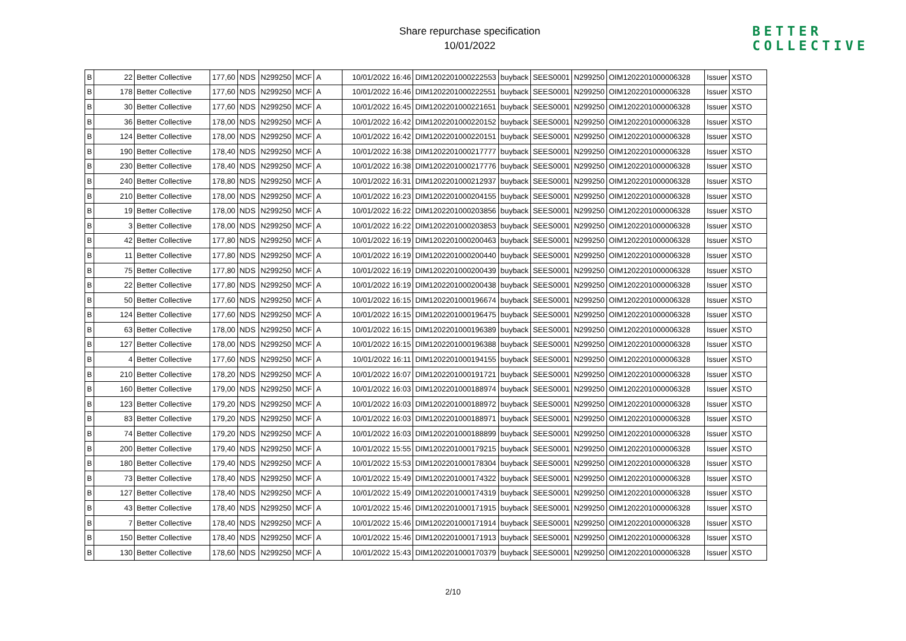Share repurchase specification
10/01/2022
BETTER
COLLECTIVE
| B | 22 | Better Collective | 177,60 | NDS | N299250 | MCF | A | 10/01/2022 16:46 | DIM1202201000222553 | buyback | SEES0001 | N299250 | OIM1202201000006328 | Issuer | XSTO |
| B | 178 | Better Collective | 177,60 | NDS | N299250 | MCF | A | 10/01/2022 16:46 | DIM1202201000222551 | buyback | SEES0001 | N299250 | OIM1202201000006328 | Issuer | XSTO |
| B | 30 | Better Collective | 177,60 | NDS | N299250 | MCF | A | 10/01/2022 16:45 | DIM1202201000221651 | buyback | SEES0001 | N299250 | OIM1202201000006328 | Issuer | XSTO |
| B | 36 | Better Collective | 178,00 | NDS | N299250 | MCF | A | 10/01/2022 16:42 | DIM1202201000220152 | buyback | SEES0001 | N299250 | OIM1202201000006328 | Issuer | XSTO |
| B | 124 | Better Collective | 178,00 | NDS | N299250 | MCF | A | 10/01/2022 16:42 | DIM1202201000220151 | buyback | SEES0001 | N299250 | OIM1202201000006328 | Issuer | XSTO |
| B | 190 | Better Collective | 178,40 | NDS | N299250 | MCF | A | 10/01/2022 16:38 | DIM1202201000217777 | buyback | SEES0001 | N299250 | OIM1202201000006328 | Issuer | XSTO |
| B | 230 | Better Collective | 178,40 | NDS | N299250 | MCF | A | 10/01/2022 16:38 | DIM1202201000217776 | buyback | SEES0001 | N299250 | OIM1202201000006328 | Issuer | XSTO |
| B | 240 | Better Collective | 178,80 | NDS | N299250 | MCF | A | 10/01/2022 16:31 | DIM1202201000212937 | buyback | SEES0001 | N299250 | OIM1202201000006328 | Issuer | XSTO |
| B | 210 | Better Collective | 178,00 | NDS | N299250 | MCF | A | 10/01/2022 16:23 | DIM1202201000204155 | buyback | SEES0001 | N299250 | OIM1202201000006328 | Issuer | XSTO |
| B | 19 | Better Collective | 178,00 | NDS | N299250 | MCF | A | 10/01/2022 16:22 | DIM1202201000203856 | buyback | SEES0001 | N299250 | OIM1202201000006328 | Issuer | XSTO |
| B | 3 | Better Collective | 178,00 | NDS | N299250 | MCF | A | 10/01/2022 16:22 | DIM1202201000203853 | buyback | SEES0001 | N299250 | OIM1202201000006328 | Issuer | XSTO |
| B | 42 | Better Collective | 177,80 | NDS | N299250 | MCF | A | 10/01/2022 16:19 | DIM1202201000200463 | buyback | SEES0001 | N299250 | OIM1202201000006328 | Issuer | XSTO |
| B | 11 | Better Collective | 177,80 | NDS | N299250 | MCF | A | 10/01/2022 16:19 | DIM1202201000200440 | buyback | SEES0001 | N299250 | OIM1202201000006328 | Issuer | XSTO |
| B | 75 | Better Collective | 177,80 | NDS | N299250 | MCF | A | 10/01/2022 16:19 | DIM1202201000200439 | buyback | SEES0001 | N299250 | OIM1202201000006328 | Issuer | XSTO |
| B | 22 | Better Collective | 177,80 | NDS | N299250 | MCF | A | 10/01/2022 16:19 | DIM1202201000200438 | buyback | SEES0001 | N299250 | OIM1202201000006328 | Issuer | XSTO |
| B | 50 | Better Collective | 177,60 | NDS | N299250 | MCF | A | 10/01/2022 16:15 | DIM1202201000196674 | buyback | SEES0001 | N299250 | OIM1202201000006328 | Issuer | XSTO |
| B | 124 | Better Collective | 177,60 | NDS | N299250 | MCF | A | 10/01/2022 16:15 | DIM1202201000196475 | buyback | SEES0001 | N299250 | OIM1202201000006328 | Issuer | XSTO |
| B | 63 | Better Collective | 178,00 | NDS | N299250 | MCF | A | 10/01/2022 16:15 | DIM1202201000196389 | buyback | SEES0001 | N299250 | OIM1202201000006328 | Issuer | XSTO |
| B | 127 | Better Collective | 178,00 | NDS | N299250 | MCF | A | 10/01/2022 16:15 | DIM1202201000196388 | buyback | SEES0001 | N299250 | OIM1202201000006328 | Issuer | XSTO |
| B | 4 | Better Collective | 177,60 | NDS | N299250 | MCF | A | 10/01/2022 16:11 | DIM1202201000194155 | buyback | SEES0001 | N299250 | OIM1202201000006328 | Issuer | XSTO |
| B | 210 | Better Collective | 178,20 | NDS | N299250 | MCF | A | 10/01/2022 16:07 | DIM1202201000191721 | buyback | SEES0001 | N299250 | OIM1202201000006328 | Issuer | XSTO |
| B | 160 | Better Collective | 179,00 | NDS | N299250 | MCF | A | 10/01/2022 16:03 | DIM1202201000188974 | buyback | SEES0001 | N299250 | OIM1202201000006328 | Issuer | XSTO |
| B | 123 | Better Collective | 179,20 | NDS | N299250 | MCF | A | 10/01/2022 16:03 | DIM1202201000188972 | buyback | SEES0001 | N299250 | OIM1202201000006328 | Issuer | XSTO |
| B | 83 | Better Collective | 179,20 | NDS | N299250 | MCF | A | 10/01/2022 16:03 | DIM1202201000188971 | buyback | SEES0001 | N299250 | OIM1202201000006328 | Issuer | XSTO |
| B | 74 | Better Collective | 179,20 | NDS | N299250 | MCF | A | 10/01/2022 16:03 | DIM1202201000188899 | buyback | SEES0001 | N299250 | OIM1202201000006328 | Issuer | XSTO |
| B | 200 | Better Collective | 179,40 | NDS | N299250 | MCF | A | 10/01/2022 15:55 | DIM1202201000179215 | buyback | SEES0001 | N299250 | OIM1202201000006328 | Issuer | XSTO |
| B | 180 | Better Collective | 179,40 | NDS | N299250 | MCF | A | 10/01/2022 15:53 | DIM1202201000178304 | buyback | SEES0001 | N299250 | OIM1202201000006328 | Issuer | XSTO |
| B | 73 | Better Collective | 178,40 | NDS | N299250 | MCF | A | 10/01/2022 15:49 | DIM1202201000174322 | buyback | SEES0001 | N299250 | OIM1202201000006328 | Issuer | XSTO |
| B | 127 | Better Collective | 178,40 | NDS | N299250 | MCF | A | 10/01/2022 15:49 | DIM1202201000174319 | buyback | SEES0001 | N299250 | OIM1202201000006328 | Issuer | XSTO |
| B | 43 | Better Collective | 178,40 | NDS | N299250 | MCF | A | 10/01/2022 15:46 | DIM1202201000171915 | buyback | SEES0001 | N299250 | OIM1202201000006328 | Issuer | XSTO |
| B | 7 | Better Collective | 178,40 | NDS | N299250 | MCF | A | 10/01/2022 15:46 | DIM1202201000171914 | buyback | SEES0001 | N299250 | OIM1202201000006328 | Issuer | XSTO |
| B | 150 | Better Collective | 178,40 | NDS | N299250 | MCF | A | 10/01/2022 15:46 | DIM1202201000171913 | buyback | SEES0001 | N299250 | OIM1202201000006328 | Issuer | XSTO |
| B | 130 | Better Collective | 178,60 | NDS | N299250 | MCF | A | 10/01/2022 15:43 | DIM1202201000170379 | buyback | SEES0001 | N299250 | OIM1202201000006328 | Issuer | XSTO |
2/10